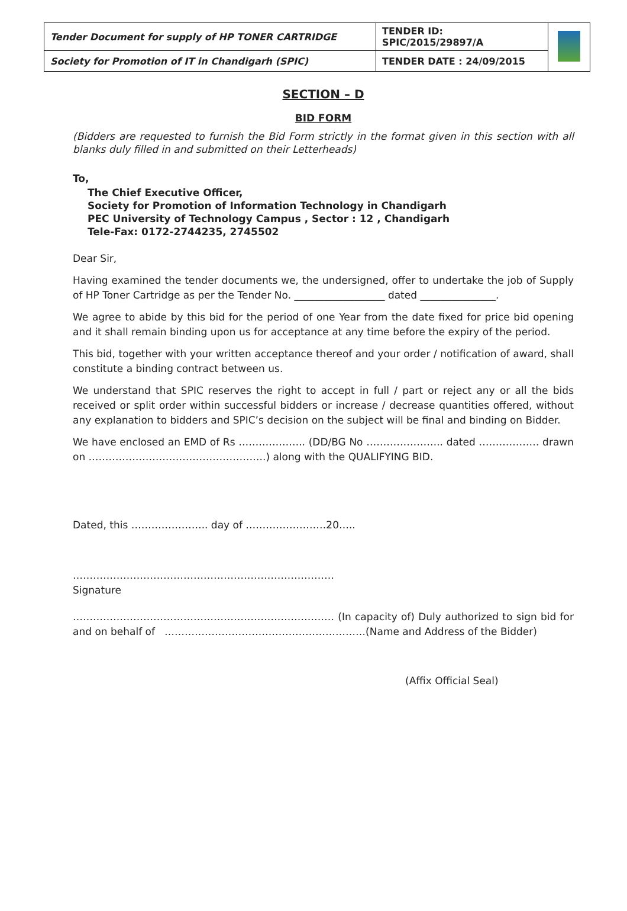| Tender Document for supply of HP TONER CARTRIDGE | TENDER ID: SPIC/2015/29897/A | |
| Society for Promotion of IT in Chandigarh (SPIC) | TENDER DATE : 24/09/2015 | |
SECTION – D
BID FORM
(Bidders are requested to furnish the Bid Form strictly in the format given in this section with all blanks duly filled in and submitted on their Letterheads)
To,
The Chief Executive Officer,
Society for Promotion of Information Technology in Chandigarh
PEC University of Technology Campus , Sector : 12 , Chandigarh
Tele-Fax: 0172-2744235, 2745502
Dear Sir,
Having examined the tender documents we, the undersigned, offer to undertake the job of Supply of HP Toner Cartridge as per the Tender No. __________________ dated _______________.
We agree to abide by this bid for the period of one Year from the date fixed for price bid opening and it shall remain binding upon us for acceptance at any time before the expiry of the period.
This bid, together with your written acceptance thereof and your order / notification of award, shall constitute a binding contract between us.
We understand that SPIC reserves the right to accept in full / part or reject any or all the bids received or split order within successful bidders or increase / decrease quantities offered, without any explanation to bidders and SPIC’s decision on the subject will be final and binding on Bidder.
We have enclosed an EMD of Rs ……………….. (DD/BG No ………………….. dated ……………… drawn on ……………………………………………..) along with the QUALIFYING BID.
Dated, this ………………….. day of ……………………20…..
……………………………………………………………………
Signature
…………………………………………………………………… (In capacity of) Duly authorized to sign bid for and on behalf of ……………………………………………………(Name and Address of the Bidder)
(Affix Official Seal)